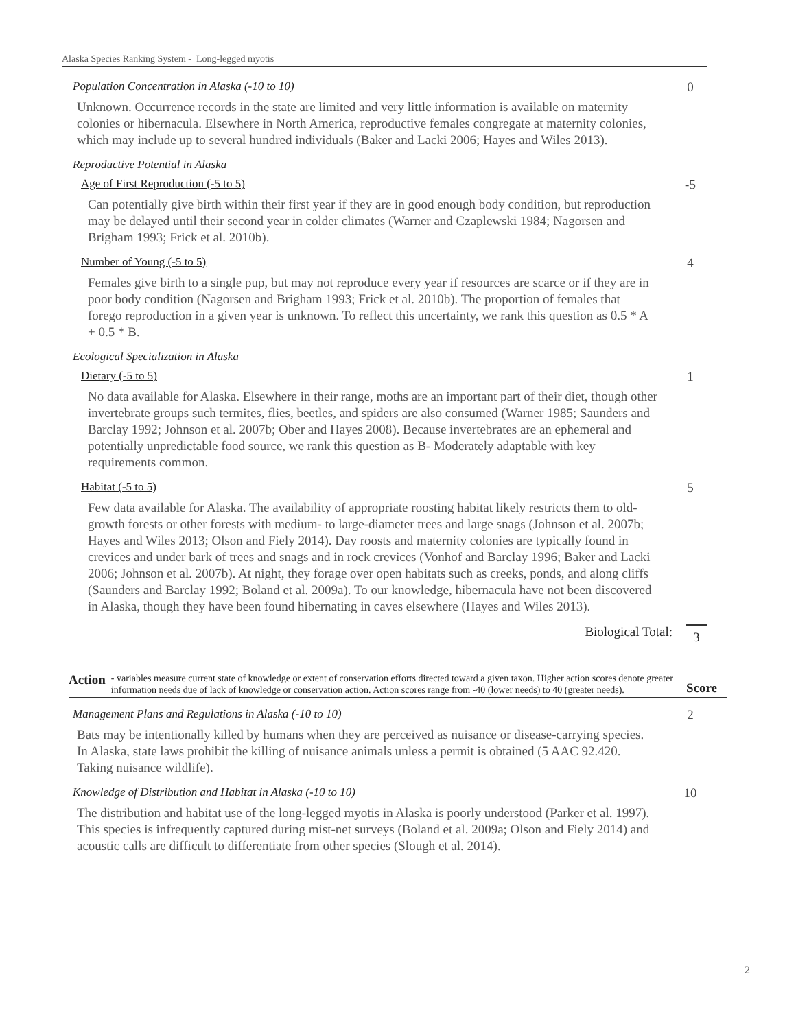Alaska Species Ranking System - Long-legged myotis
Population Concentration in Alaska (-10 to 10) 0
Unknown. Occurrence records in the state are limited and very little information is available on maternity colonies or hibernacula. Elsewhere in North America, reproductive females congregate at maternity colonies, which may include up to several hundred individuals (Baker and Lacki 2006; Hayes and Wiles 2013).
Reproductive Potential in Alaska
Age of First Reproduction (-5 to 5) -5
Can potentially give birth within their first year if they are in good enough body condition, but reproduction may be delayed until their second year in colder climates (Warner and Czaplewski 1984; Nagorsen and Brigham 1993; Frick et al. 2010b).
Number of Young (-5 to 5) 4
Females give birth to a single pup, but may not reproduce every year if resources are scarce or if they are in poor body condition (Nagorsen and Brigham 1993; Frick et al. 2010b). The proportion of females that forego reproduction in a given year is unknown. To reflect this uncertainty, we rank this question as 0.5 * A + 0.5 * B.
Ecological Specialization in Alaska
Dietary (-5 to 5) 1
No data available for Alaska. Elsewhere in their range, moths are an important part of their diet, though other invertebrate groups such termites, flies, beetles, and spiders are also consumed (Warner 1985; Saunders and Barclay 1992; Johnson et al. 2007b; Ober and Hayes 2008). Because invertebrates are an ephemeral and potentially unpredictable food source, we rank this question as B- Moderately adaptable with key requirements common.
Habitat (-5 to 5) 5
Few data available for Alaska. The availability of appropriate roosting habitat likely restricts them to old-growth forests or other forests with medium- to large-diameter trees and large snags (Johnson et al. 2007b; Hayes and Wiles 2013; Olson and Fiely 2014). Day roosts and maternity colonies are typically found in crevices and under bark of trees and snags and in rock crevices (Vonhof and Barclay 1996; Baker and Lacki 2006; Johnson et al. 2007b). At night, they forage over open habitats such as creeks, ponds, and along cliffs (Saunders and Barclay 1992; Boland et al. 2009a). To our knowledge, hibernacula have not been discovered in Alaska, though they have been found hibernating in caves elsewhere (Hayes and Wiles 2013).
Biological Total: 3
Action
- variables measure current state of knowledge or extent of conservation efforts directed toward a given taxon. Higher action scores denote greater information needs due of lack of knowledge or conservation action. Action scores range from -40 (lower needs) to 40 (greater needs).
Score
Management Plans and Regulations in Alaska (-10 to 10) 2
Bats may be intentionally killed by humans when they are perceived as nuisance or disease-carrying species. In Alaska, state laws prohibit the killing of nuisance animals unless a permit is obtained (5 AAC 92.420. Taking nuisance wildlife).
Knowledge of Distribution and Habitat in Alaska (-10 to 10) 10
The distribution and habitat use of the long-legged myotis in Alaska is poorly understood (Parker et al. 1997). This species is infrequently captured during mist-net surveys (Boland et al. 2009a; Olson and Fiely 2014) and acoustic calls are difficult to differentiate from other species (Slough et al. 2014).
2